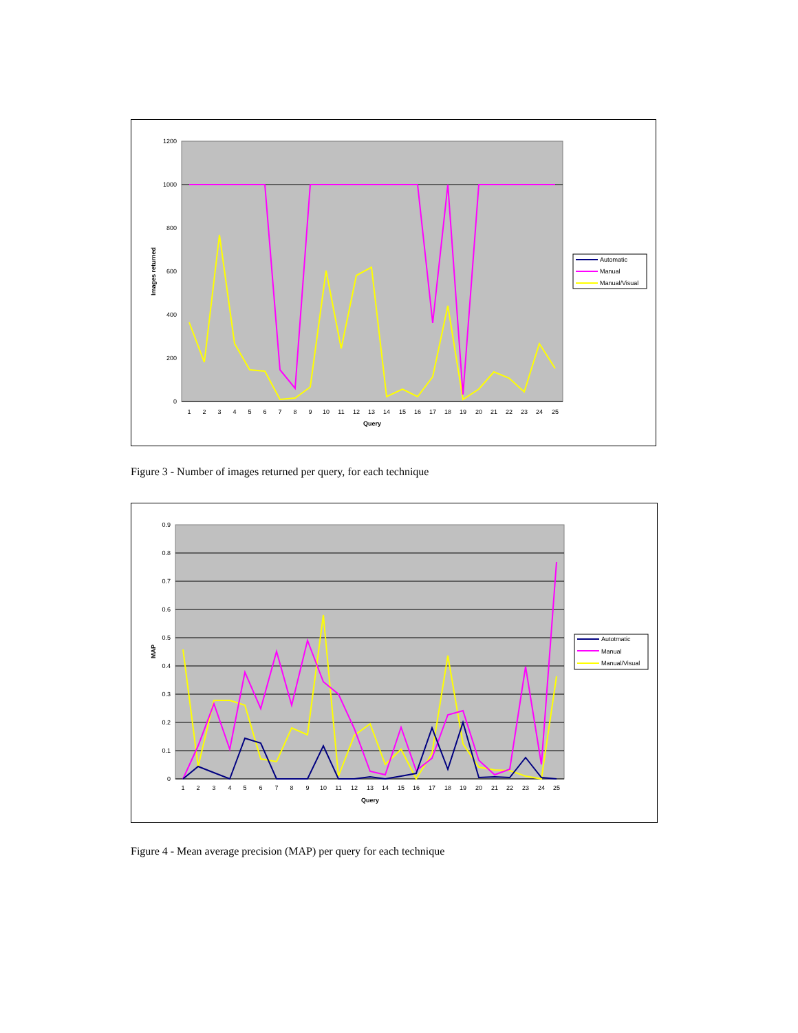1200
1000
800
600
400
200
0
Images returned
1
2
3
4
5
6
7
8
9
10
11
12
13
14
15
16
17
18
19
20
21
22
23
24
25
Query
Automatic
Manual
Manual/Visual
Figure 3 - Number of images returned per query, for each technique
0.9
0.8
0.7
0.6
0.5
0.4
0.3
0.2
0.1
0
MAP
1
2
3
4
5
6
7
8
9
10
11
12
13
14
15
16
17
18
19
20
21
22
23
24
25
Query
Autotmatic
Manual
Manual/Visual
Figure 4 - Mean average precision (MAP) per query for each technique